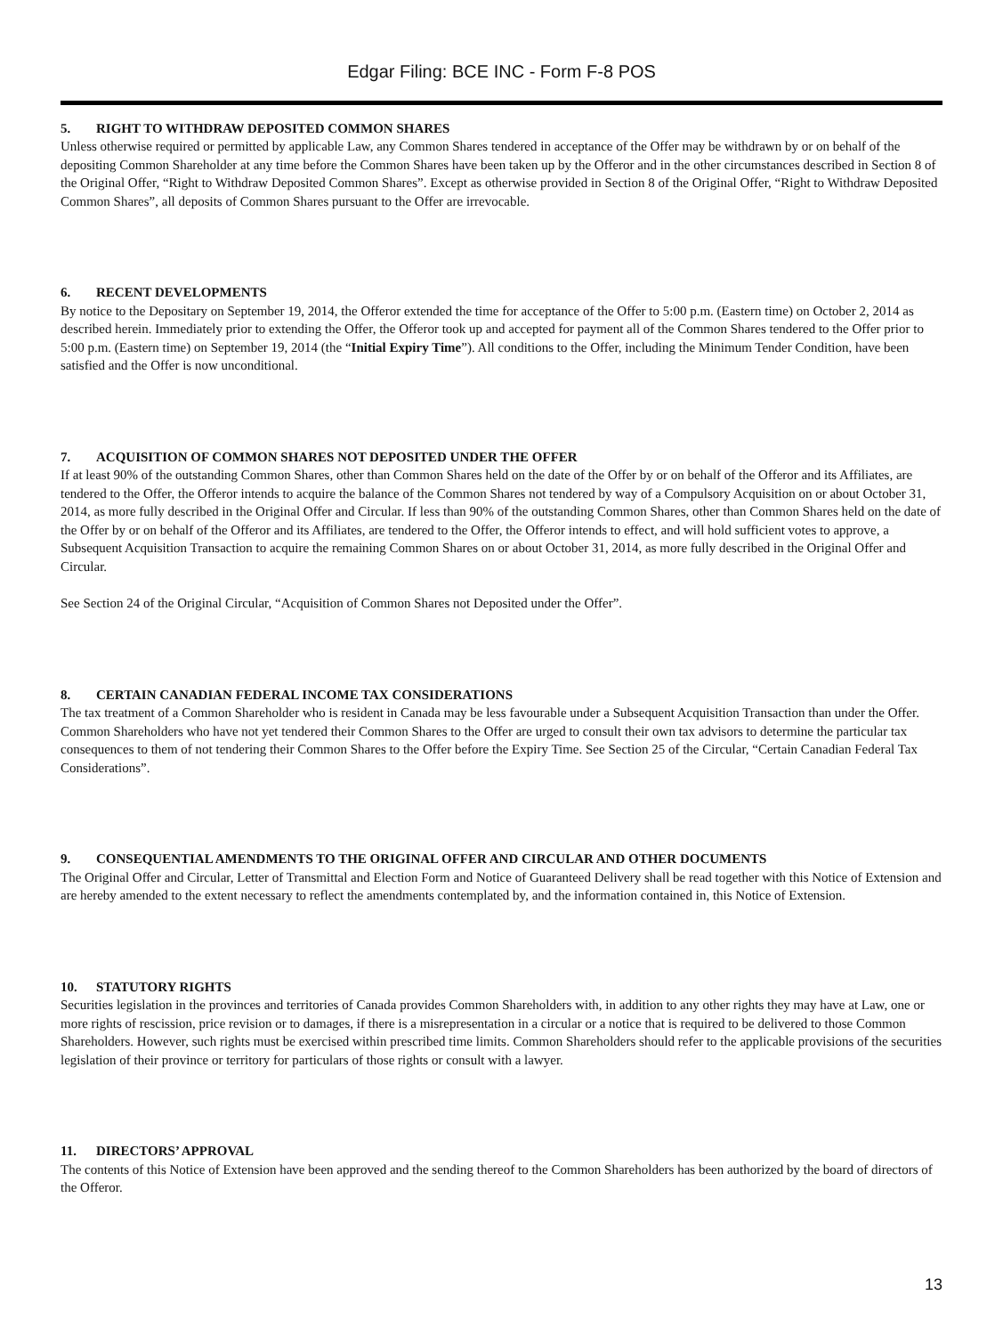Edgar Filing: BCE INC - Form F-8 POS
5. RIGHT TO WITHDRAW DEPOSITED COMMON SHARES
Unless otherwise required or permitted by applicable Law, any Common Shares tendered in acceptance of the Offer may be withdrawn by or on behalf of the depositing Common Shareholder at any time before the Common Shares have been taken up by the Offeror and in the other circumstances described in Section 8 of the Original Offer, “Right to Withdraw Deposited Common Shares”. Except as otherwise provided in Section 8 of the Original Offer, “Right to Withdraw Deposited Common Shares”, all deposits of Common Shares pursuant to the Offer are irrevocable.
6. RECENT DEVELOPMENTS
By notice to the Depositary on September 19, 2014, the Offeror extended the time for acceptance of the Offer to 5:00 p.m. (Eastern time) on October 2, 2014 as described herein. Immediately prior to extending the Offer, the Offeror took up and accepted for payment all of the Common Shares tendered to the Offer prior to 5:00 p.m. (Eastern time) on September 19, 2014 (the “Initial Expiry Time”). All conditions to the Offer, including the Minimum Tender Condition, have been satisfied and the Offer is now unconditional.
7. ACQUISITION OF COMMON SHARES NOT DEPOSITED UNDER THE OFFER
If at least 90% of the outstanding Common Shares, other than Common Shares held on the date of the Offer by or on behalf of the Offeror and its Affiliates, are tendered to the Offer, the Offeror intends to acquire the balance of the Common Shares not tendered by way of a Compulsory Acquisition on or about October 31, 2014, as more fully described in the Original Offer and Circular. If less than 90% of the outstanding Common Shares, other than Common Shares held on the date of the Offer by or on behalf of the Offeror and its Affiliates, are tendered to the Offer, the Offeror intends to effect, and will hold sufficient votes to approve, a Subsequent Acquisition Transaction to acquire the remaining Common Shares on or about October 31, 2014, as more fully described in the Original Offer and Circular.
See Section 24 of the Original Circular, “Acquisition of Common Shares not Deposited under the Offer”.
8. CERTAIN CANADIAN FEDERAL INCOME TAX CONSIDERATIONS
The tax treatment of a Common Shareholder who is resident in Canada may be less favourable under a Subsequent Acquisition Transaction than under the Offer. Common Shareholders who have not yet tendered their Common Shares to the Offer are urged to consult their own tax advisors to determine the particular tax consequences to them of not tendering their Common Shares to the Offer before the Expiry Time. See Section 25 of the Circular, “Certain Canadian Federal Tax Considerations”.
9. CONSEQUENTIAL AMENDMENTS TO THE ORIGINAL OFFER AND CIRCULAR AND OTHER DOCUMENTS
The Original Offer and Circular, Letter of Transmittal and Election Form and Notice of Guaranteed Delivery shall be read together with this Notice of Extension and are hereby amended to the extent necessary to reflect the amendments contemplated by, and the information contained in, this Notice of Extension.
10. STATUTORY RIGHTS
Securities legislation in the provinces and territories of Canada provides Common Shareholders with, in addition to any other rights they may have at Law, one or more rights of rescission, price revision or to damages, if there is a misrepresentation in a circular or a notice that is required to be delivered to those Common Shareholders. However, such rights must be exercised within prescribed time limits. Common Shareholders should refer to the applicable provisions of the securities legislation of their province or territory for particulars of those rights or consult with a lawyer.
11. DIRECTORS’ APPROVAL
The contents of this Notice of Extension have been approved and the sending thereof to the Common Shareholders has been authorized by the board of directors of the Offeror.
13